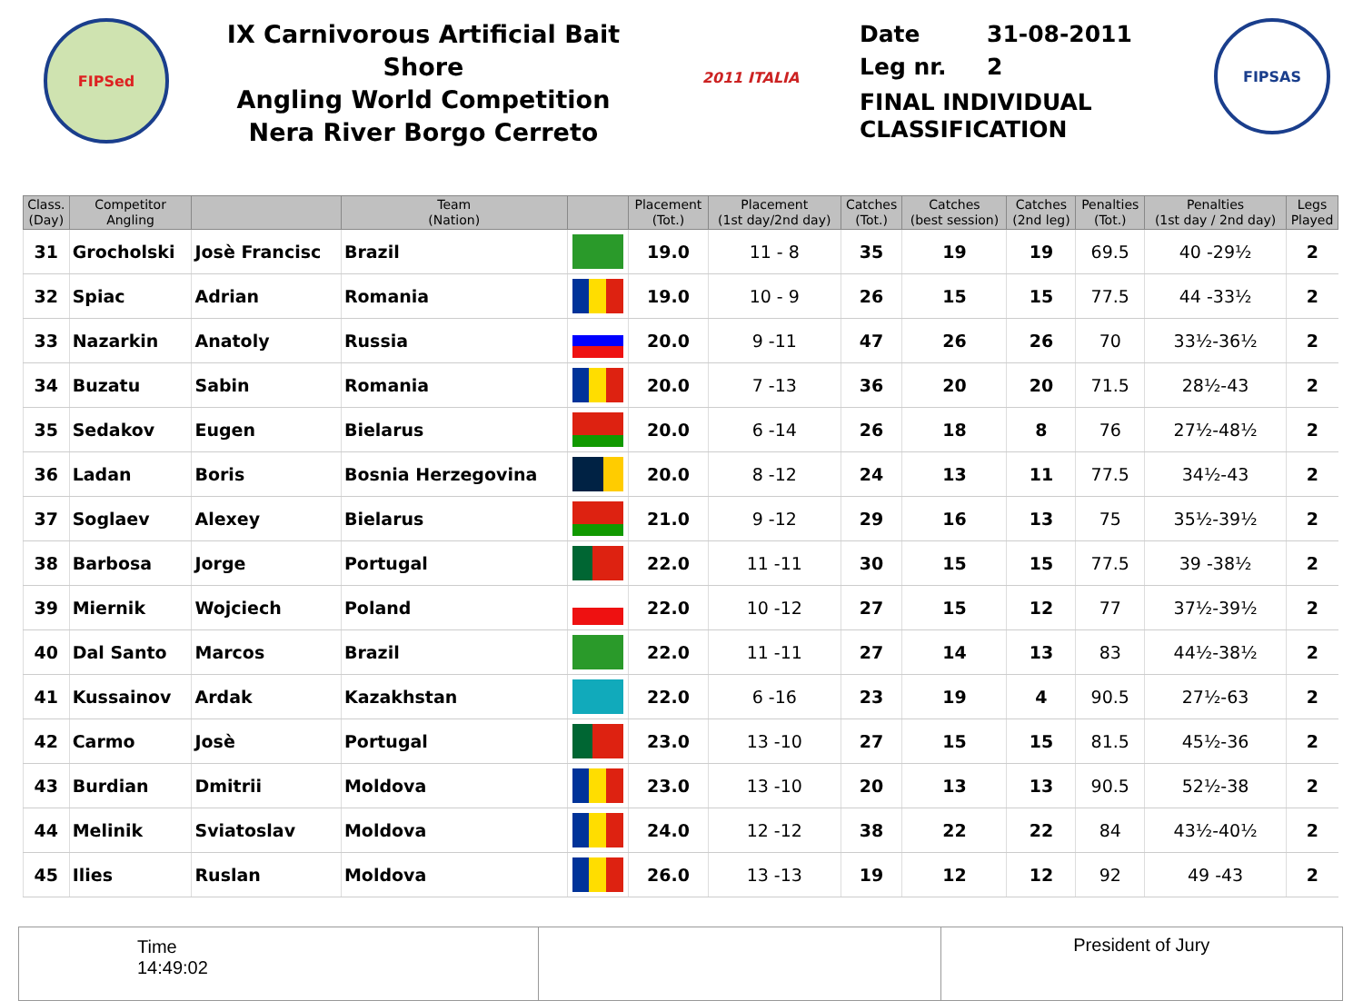FIPSed
IX Carnivorous Artificial Bait Shore
Angling World Competition
Nera River Borgo Cerreto
2011 ITALIA
Date 31-08-2011
Leg nr. 2
FINAL INDIVIDUAL
CLASSIFICATION
FIPSAS
| Class. (Day) | Competitor Angling | | Team (Nation) | | Placement (Tot.) | Placement (1st day/2nd day) | Catches (Tot.) | Catches (best session) | Catches (2nd leg) | Penalties (Tot.) | Penalties (1st day / 2nd day) | Legs Played |
| --- | --- | --- | --- | --- | --- | --- | --- | --- | --- | --- | --- | --- |
| 31 | Grocholski | Josè Francisc | Brazil | | 19.0 | 11 - 8 | 35 | 19 | 19 | 69.5 | 40 -29½ | 2 |
| 32 | Spiac | Adrian | Romania | | 19.0 | 10 - 9 | 26 | 15 | 15 | 77.5 | 44 -33½ | 2 |
| 33 | Nazarkin | Anatoly | Russia | | 20.0 | 9 -11 | 47 | 26 | 26 | 70 | 33½-36½ | 2 |
| 34 | Buzatu | Sabin | Romania | | 20.0 | 7 -13 | 36 | 20 | 20 | 71.5 | 28½-43 | 2 |
| 35 | Sedakov | Eugen | Bielarus | | 20.0 | 6 -14 | 26 | 18 | 8 | 76 | 27½-48½ | 2 |
| 36 | Ladan | Boris | Bosnia Herzegovina | | 20.0 | 8 -12 | 24 | 13 | 11 | 77.5 | 34½-43 | 2 |
| 37 | Soglaev | Alexey | Bielarus | | 21.0 | 9 -12 | 29 | 16 | 13 | 75 | 35½-39½ | 2 |
| 38 | Barbosa | Jorge | Portugal | | 22.0 | 11 -11 | 30 | 15 | 15 | 77.5 | 39 -38½ | 2 |
| 39 | Miernik | Wojciech | Poland | | 22.0 | 10 -12 | 27 | 15 | 12 | 77 | 37½-39½ | 2 |
| 40 | Dal Santo | Marcos | Brazil | | 22.0 | 11 -11 | 27 | 14 | 13 | 83 | 44½-38½ | 2 |
| 41 | Kussainov | Ardak | Kazakhstan | | 22.0 | 6 -16 | 23 | 19 | 4 | 90.5 | 27½-63 | 2 |
| 42 | Carmo | Josè | Portugal | | 23.0 | 13 -10 | 27 | 15 | 15 | 81.5 | 45½-36 | 2 |
| 43 | Burdian | Dmitrii | Moldova | | 23.0 | 13 -10 | 20 | 13 | 13 | 90.5 | 52½-38 | 2 |
| 44 | Melinik | Sviatoslav | Moldova | | 24.0 | 12 -12 | 38 | 22 | 22 | 84 | 43½-40½ | 2 |
| 45 | Ilies | Ruslan | Moldova | | 26.0 | 13 -13 | 19 | 12 | 12 | 92 | 49 -43 | 2 |
Time
14:49:02
President of Jury